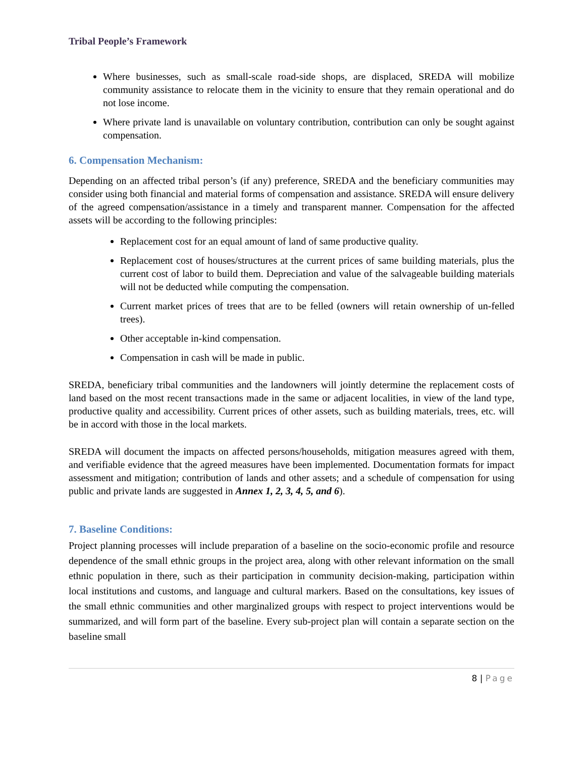Tribal People’s Framework
Where businesses, such as small-scale road-side shops, are displaced, SREDA will mobilize community assistance to relocate them in the vicinity to ensure that they remain operational and do not lose income.
Where private land is unavailable on voluntary contribution, contribution can only be sought against compensation.
6. Compensation Mechanism:
Depending on an affected tribal person’s (if any) preference, SREDA and the beneficiary communities may consider using both financial and material forms of compensation and assistance. SREDA will ensure delivery of the agreed compensation/assistance in a timely and transparent manner. Compensation for the affected assets will be according to the following principles:
Replacement cost for an equal amount of land of same productive quality.
Replacement cost of houses/structures at the current prices of same building materials, plus the current cost of labor to build them. Depreciation and value of the salvageable building materials will not be deducted while computing the compensation.
Current market prices of trees that are to be felled (owners will retain ownership of un-felled trees).
Other acceptable in-kind compensation.
Compensation in cash will be made in public.
SREDA, beneficiary tribal communities and the landowners will jointly determine the replacement costs of land based on the most recent transactions made in the same or adjacent localities, in view of the land type, productive quality and accessibility. Current prices of other assets, such as building materials, trees, etc. will be in accord with those in the local markets.
SREDA will document the impacts on affected persons/households, mitigation measures agreed with them, and verifiable evidence that the agreed measures have been implemented. Documentation formats for impact assessment and mitigation; contribution of lands and other assets; and a schedule of compensation for using public and private lands are suggested in Annex 1, 2, 3, 4, 5, and 6).
7. Baseline Conditions:
Project planning processes will include preparation of a baseline on the socio-economic profile and resource dependence of the small ethnic groups in the project area, along with other relevant information on the small ethnic population in there, such as their participation in community decision-making, participation within local institutions and customs, and language and cultural markers. Based on the consultations, key issues of the small ethnic communities and other marginalized groups with respect to project interventions would be summarized, and will form part of the baseline. Every sub-project plan will contain a separate section on the baseline small
8 | Page